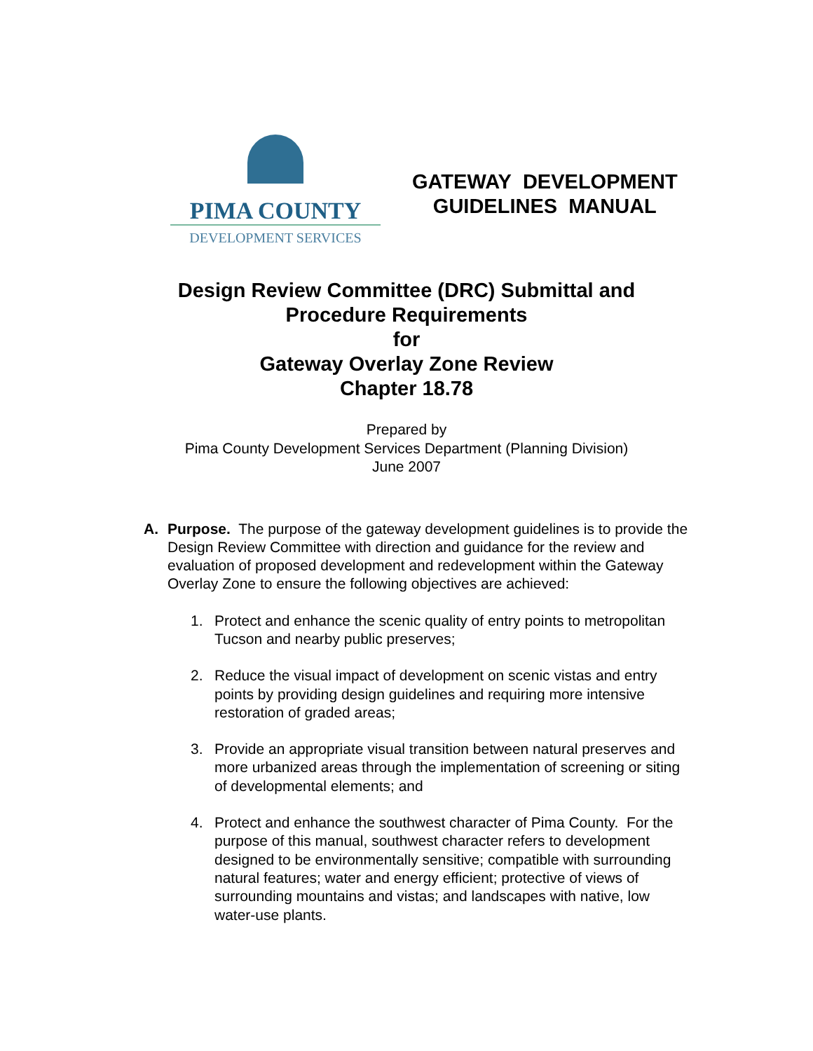PIMA COUNTY
DEVELOPMENT SERVICES
GATEWAY DEVELOPMENT
GUIDELINES MANUAL
Design Review Committee (DRC) Submittal and
Procedure Requirements
for
Gateway Overlay Zone Review
Chapter 18.78
Prepared by
Pima County Development Services Department (Planning Division)
June 2007
A. Purpose. The purpose of the gateway development guidelines is to provide the Design Review Committee with direction and guidance for the review and evaluation of proposed development and redevelopment within the Gateway Overlay Zone to ensure the following objectives are achieved:
1. Protect and enhance the scenic quality of entry points to metropolitan Tucson and nearby public preserves;
2. Reduce the visual impact of development on scenic vistas and entry points by providing design guidelines and requiring more intensive restoration of graded areas;
3. Provide an appropriate visual transition between natural preserves and more urbanized areas through the implementation of screening or siting of developmental elements; and
4. Protect and enhance the southwest character of Pima County. For the purpose of this manual, southwest character refers to development designed to be environmentally sensitive; compatible with surrounding natural features; water and energy efficient; protective of views of surrounding mountains and vistas; and landscapes with native, low water-use plants.